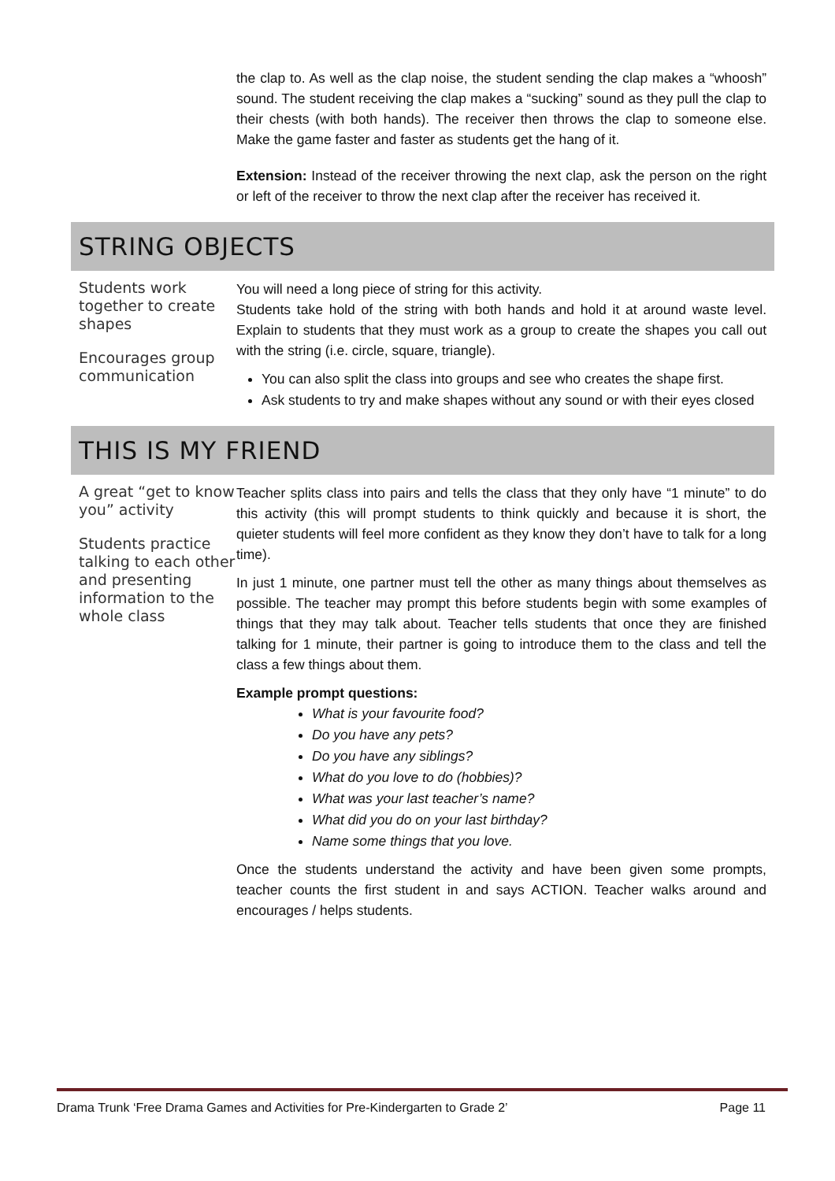the clap to. As well as the clap noise, the student sending the clap makes a “whoosh” sound. The student receiving the clap makes a “sucking” sound as they pull the clap to their chests (with both hands). The receiver then throws the clap to someone else. Make the game faster and faster as students get the hang of it.
Extension: Instead of the receiver throwing the next clap, ask the person on the right or left of the receiver to throw the next clap after the receiver has received it.
STRING OBJECTS
Students work together to create shapes
Encourages group communication
You will need a long piece of string for this activity.
Students take hold of the string with both hands and hold it at around waste level. Explain to students that they must work as a group to create the shapes you call out with the string (i.e. circle, square, triangle).
You can also split the class into groups and see who creates the shape first.
Ask students to try and make shapes without any sound or with their eyes closed
THIS IS MY FRIEND
A great “get to know you” activity
Students practice talking to each other and presenting information to the whole class
Teacher splits class into pairs and tells the class that they only have “1 minute” to do this activity (this will prompt students to think quickly and because it is short, the quieter students will feel more confident as they know they don’t have to talk for a long time).
In just 1 minute, one partner must tell the other as many things about themselves as possible. The teacher may prompt this before students begin with some examples of things that they may talk about. Teacher tells students that once they are finished talking for 1 minute, their partner is going to introduce them to the class and tell the class a few things about them.
Example prompt questions:
What is your favourite food?
Do you have any pets?
Do you have any siblings?
What do you love to do (hobbies)?
What was your last teacher’s name?
What did you do on your last birthday?
Name some things that you love.
Once the students understand the activity and have been given some prompts, teacher counts the first student in and says ACTION. Teacher walks around and encourages / helps students.
Drama Trunk ‘Free Drama Games and Activities for Pre-Kindergarten to Grade 2’ Page 11